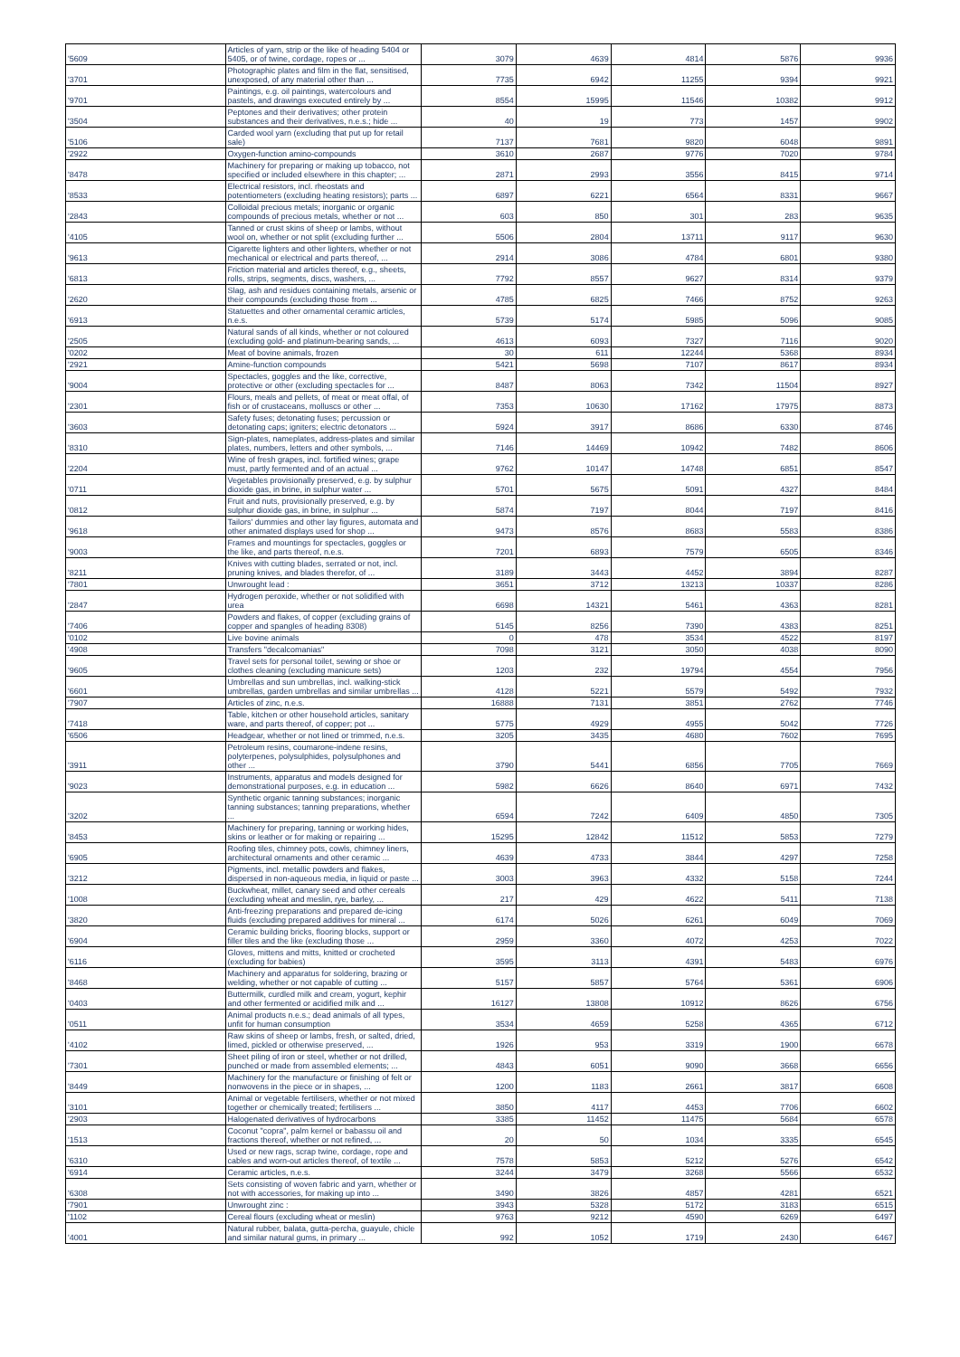| '5609 | Articles of yarn, strip or the like of heading 5404 or 5405, or of twine, cordage, ropes or ... | 3079 | 4639 | 4814 | 5876 | 9936 |
| '3701 | Photographic plates and film in the flat, sensitised, unexposed, of any material other than ... | 7735 | 6942 | 11255 | 9394 | 9921 |
| '9701 | Paintings, e.g. oil paintings, watercolours and pastels, and drawings executed entirely by ... | 8554 | 15995 | 11546 | 10382 | 9912 |
| '3504 | Peptones and their derivatives; other protein substances and their derivatives, n.e.s.; hide ... | 40 | 19 | 773 | 1457 | 9902 |
| '5106 | Carded wool yarn (excluding that put up for retail sale) | 7137 | 7681 | 9820 | 6048 | 9891 |
| '2922 | Oxygen-function amino-compounds | 3610 | 2687 | 9776 | 7020 | 9784 |
| '8478 | Machinery for preparing or making up tobacco, not specified or included elsewhere in this chapter; ... | 2871 | 2993 | 3556 | 8415 | 9714 |
| '8533 | Electrical resistors, incl. rheostats and potentiometers (excluding heating resistors); parts ... | 6897 | 6221 | 6564 | 8331 | 9667 |
| '2843 | Colloidal precious metals; inorganic or organic compounds of precious metals, whether or not ... | 603 | 850 | 301 | 283 | 9635 |
| '4105 | Tanned or crust skins of sheep or lambs, without wool on, whether or not split (excluding further ... | 5506 | 2804 | 13711 | 9117 | 9630 |
| '9613 | Cigarette lighters and other lighters, whether or not mechanical or electrical and parts thereof, ... | 2914 | 3086 | 4784 | 6801 | 9380 |
| '6813 | Friction material and articles thereof, e.g., sheets, rolls, strips, segments, discs, washers, ... | 7792 | 8557 | 9627 | 8314 | 9379 |
| '2620 | Slag, ash and residues containing metals, arsenic or their compounds (excluding those from ... | 4785 | 6825 | 7466 | 8752 | 9263 |
| '6913 | Statuettes and other ornamental ceramic articles, n.e.s. | 5739 | 5174 | 5985 | 5096 | 9085 |
| '2505 | Natural sands of all kinds, whether or not coloured (excluding gold- and platinum-bearing sands, ... | 4613 | 6093 | 7327 | 7116 | 9020 |
| '0202 | Meat of bovine animals, frozen | 30 | 611 | 12244 | 5368 | 8934 |
| '2921 | Amine-function compounds | 5421 | 5698 | 7107 | 8617 | 8934 |
| '9004 | Spectacles, goggles and the like, corrective, protective or other (excluding spectacles for ... | 8487 | 8063 | 7342 | 11504 | 8927 |
| '2301 | Flours, meals and pellets, of meat or meat offal, of fish or of crustaceans, molluscs or other ... | 7353 | 10630 | 17162 | 17975 | 8873 |
| '3603 | Safety fuses; detonating fuses; percussion or detonating caps; igniters; electric detonators ... | 5924 | 3917 | 8686 | 6330 | 8746 |
| '8310 | Sign-plates, nameplates, address-plates and similar plates, numbers, letters and other symbols, ... | 7146 | 14469 | 10942 | 7482 | 8606 |
| '2204 | Wine of fresh grapes, incl. fortified wines; grape must, partly fermented and of an actual ... | 9762 | 10147 | 14748 | 6851 | 8547 |
| '0711 | Vegetables provisionally preserved, e.g. by sulphur dioxide gas, in brine, in sulphur water ... | 5701 | 5675 | 5091 | 4327 | 8484 |
| '0812 | Fruit and nuts, provisionally preserved, e.g. by sulphur dioxide gas, in brine, in sulphur ... | 5874 | 7197 | 8044 | 7197 | 8416 |
| '9618 | Tailors' dummies and other lay figures, automata and other animated displays used for shop ... | 9473 | 8576 | 8683 | 5583 | 8386 |
| '9003 | Frames and mountings for spectacles, goggles or the like, and parts thereof, n.e.s. | 7201 | 6893 | 7579 | 6505 | 8346 |
| '8211 | Knives with cutting blades, serrated or not, incl. pruning knives, and blades therefor, of ... | 3189 | 3443 | 4452 | 3894 | 8287 |
| '7801 | Unwrought lead : | 3651 | 3712 | 13213 | 10337 | 8286 |
| '2847 | Hydrogen peroxide, whether or not solidified with urea | 6698 | 14321 | 5461 | 4363 | 8281 |
| '7406 | Powders and flakes, of copper (excluding grains of copper and spangles of heading 8308) | 5145 | 8256 | 7390 | 4383 | 8251 |
| '0102 | Live bovine animals | 0 | 478 | 3534 | 4522 | 8197 |
| '4908 | Transfers "decalcomanias" | 7098 | 3121 | 3050 | 4038 | 8090 |
| '9605 | Travel sets for personal toilet, sewing or shoe or clothes cleaning (excluding manicure sets) | 1203 | 232 | 19794 | 4554 | 7956 |
| '6601 | Umbrellas and sun umbrellas, incl. walking-stick umbrellas, garden umbrellas and similar umbrellas ... | 4128 | 5221 | 5579 | 5492 | 7932 |
| '7907 | Articles of zinc, n.e.s. | 16888 | 7131 | 3851 | 2762 | 7746 |
| '7418 | Table, kitchen or other household articles, sanitary ware, and parts thereof, of copper; pot ... | 5775 | 4929 | 4955 | 5042 | 7726 |
| '6506 | Headgear, whether or not lined or trimmed, n.e.s. | 3205 | 3435 | 4680 | 7602 | 7695 |
| '3911 | Petroleum resins, coumarone-indene resins, polyterpenes, polysulphides, polysulphones and other ... | 3790 | 5441 | 6856 | 7705 | 7669 |
| '9023 | Instruments, apparatus and models designed for demonstrational purposes, e.g. in education ... | 5982 | 6626 | 8640 | 6971 | 7432 |
| '3202 | Synthetic organic tanning substances; inorganic tanning substances; tanning preparations, whether ... | 6594 | 7242 | 6409 | 4850 | 7305 |
| '8453 | Machinery for preparing, tanning or working hides, skins or leather or for making or repairing ... | 15295 | 12842 | 11512 | 5853 | 7279 |
| '6905 | Roofing tiles, chimney pots, cowls, chimney liners, architectural ornaments and other ceramic ... | 4639 | 4733 | 3844 | 4297 | 7258 |
| '3212 | Pigments, incl. metallic powders and flakes, dispersed in non-aqueous media, in liquid or paste ... | 3003 | 3963 | 4332 | 5158 | 7244 |
| '1008 | Buckwheat, millet, canary seed and other cereals (excluding wheat and meslin, rye, barley, ... | 217 | 429 | 4622 | 5411 | 7138 |
| '3820 | Anti-freezing preparations and prepared de-icing fluids (excluding prepared additives for mineral ... | 6174 | 5026 | 6261 | 6049 | 7069 |
| '6904 | Ceramic building bricks, flooring blocks, support or filler tiles and the like (excluding those ... | 2959 | 3360 | 4072 | 4253 | 7022 |
| '6116 | Gloves, mittens and mitts, knitted or crocheted (excluding for babies) | 3595 | 3113 | 4391 | 5483 | 6976 |
| '8468 | Machinery and apparatus for soldering, brazing or welding, whether or not capable of cutting ... | 5157 | 5857 | 5764 | 5361 | 6906 |
| '0403 | Buttermilk, curdled milk and cream, yogurt, kephir and other fermented or acidified milk and ... | 16127 | 13808 | 10912 | 8626 | 6756 |
| '0511 | Animal products n.e.s.; dead animals of all types, unfit for human consumption | 3534 | 4659 | 5258 | 4365 | 6712 |
| '4102 | Raw skins of sheep or lambs, fresh, or salted, dried, limed, pickled or otherwise preserved, ... | 1926 | 953 | 3319 | 1900 | 6678 |
| '7301 | Sheet piling of iron or steel, whether or not drilled, punched or made from assembled elements; ... | 4843 | 6051 | 9090 | 3668 | 6656 |
| '8449 | Machinery for the manufacture or finishing of felt or nonwovens in the piece or in shapes, ... | 1200 | 1183 | 2661 | 3817 | 6608 |
| '3101 | Animal or vegetable fertilisers, whether or not mixed together or chemically treated; fertilisers ... | 3850 | 4117 | 4453 | 7706 | 6602 |
| '2903 | Halogenated derivatives of hydrocarbons | 3385 | 11452 | 11475 | 5684 | 6578 |
| '1513 | Coconut "copra", palm kernel or babassu oil and fractions thereof, whether or not refined, ... | 20 | 50 | 1034 | 3335 | 6545 |
| '6310 | Used or new rags, scrap twine, cordage, rope and cables and worn-out articles thereof, of textile ... | 7578 | 5853 | 5212 | 5276 | 6542 |
| '6914 | Ceramic articles, n.e.s. | 3244 | 3479 | 3268 | 5566 | 6532 |
| '6308 | Sets consisting of woven fabric and yarn, whether or not with accessories, for making up into ... | 3490 | 3826 | 4857 | 4281 | 6521 |
| '7901 | Unwrought zinc : | 3943 | 5328 | 5172 | 3183 | 6515 |
| '1102 | Cereal flours (excluding wheat or meslin) | 9763 | 9212 | 4590 | 6269 | 6497 |
| '4001 | Natural rubber, balata, gutta-percha, guayule, chicle and similar natural gums, in primary ... | 992 | 1052 | 1719 | 2430 | 6467 |